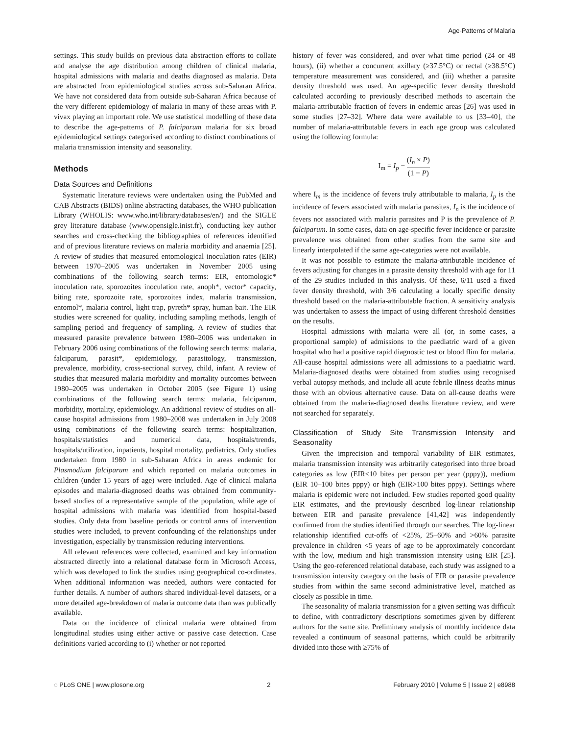Age-Patterns of Malaria
settings. This study builds on previous data abstraction efforts to collate and analyse the age distribution among children of clinical malaria, hospital admissions with malaria and deaths diagnosed as malaria. Data are abstracted from epidemiological studies across sub-Saharan Africa. We have not considered data from outside sub-Saharan Africa because of the very different epidemiology of malaria in many of these areas with P. vivax playing an important role. We use statistical modelling of these data to describe the age-patterns of P. falciparum malaria for six broad epidemiological settings categorised according to distinct combinations of malaria transmission intensity and seasonality.
Methods
Data Sources and Definitions
Systematic literature reviews were undertaken using the PubMed and CAB Abstracts (BIDS) online abstracting databases, the WHO publication Library (WHOLIS: www.who.int/library/databases/en/) and the SIGLE grey literature database (www.opensigle.inist.fr), conducting key author searches and cross-checking the bibliographies of references identified and of previous literature reviews on malaria morbidity and anaemia [25]. A review of studies that measured entomological inoculation rates (EIR) between 1970–2005 was undertaken in November 2005 using combinations of the following search terms: EIR, entomologic* inoculation rate, sporozoites inoculation rate, anoph*, vector* capacity, biting rate, sporozoite rate, sporozoites index, malaria transmission, entomol*, malaria control, light trap, pyreth* spray, human bait. The EIR studies were screened for quality, including sampling methods, length of sampling period and frequency of sampling. A review of studies that measured parasite prevalence between 1980–2006 was undertaken in February 2006 using combinations of the following search terms: malaria, falciparum, parasit*, epidemiology, parasitology, transmission, prevalence, morbidity, cross-sectional survey, child, infant. A review of studies that measured malaria morbidity and mortality outcomes between 1980–2005 was undertaken in October 2005 (see Figure 1) using combinations of the following search terms: malaria, falciparum, morbidity, mortality, epidemiology. An additional review of studies on all-cause hospital admissions from 1980–2008 was undertaken in July 2008 using combinations of the following search terms: hospitalization, hospitals/statistics and numerical data, hospitals/trends, hospitals/utilization, inpatients, hospital mortality, pediatrics. Only studies undertaken from 1980 in sub-Saharan Africa in areas endemic for Plasmodium falciparum and which reported on malaria outcomes in children (under 15 years of age) were included. Age of clinical malaria episodes and malaria-diagnosed deaths was obtained from community-based studies of a representative sample of the population, while age of hospital admissions with malaria was identified from hospital-based studies. Only data from baseline periods or control arms of intervention studies were included, to prevent confounding of the relationships under investigation, especially by transmission reducing interventions.
All relevant references were collected, examined and key information abstracted directly into a relational database form in Microsoft Access, which was developed to link the studies using geographical co-ordinates. When additional information was needed, authors were contacted for further details. A number of authors shared individual-level datasets, or a more detailed age-breakdown of malaria outcome data than was publically available.
Data on the incidence of clinical malaria were obtained from longitudinal studies using either active or passive case detection. Case definitions varied according to (i) whether or not reported
history of fever was considered, and over what time period (24 or 48 hours), (ii) whether a concurrent axillary (≥37.5°C) or rectal (≥38.5°C) temperature measurement was considered, and (iii) whether a parasite density threshold was used. An age-specific fever density threshold calculated according to previously described methods to ascertain the malaria-attributable fraction of fevers in endemic areas [26] was used in some studies [27–32]. Where data were available to us [33–40], the number of malaria-attributable fevers in each age group was calculated using the following formula:
I<sub>m</sub> = I<sub>p</sub> − (I<sub>n</sub> × P) (1 − P)
where I<sub>m</sub> is the incidence of fevers truly attributable to malaria, I<sub>p</sub> is the incidence of fevers associated with malaria parasites, I<sub>n</sub> is the incidence of fevers not associated with malaria parasites and P is the prevalence of P. falciparum. In some cases, data on age-specific fever incidence or parasite prevalence was obtained from other studies from the same site and linearly interpolated if the same age-categories were not available.
It was not possible to estimate the malaria-attributable incidence of fevers adjusting for changes in a parasite density threshold with age for 11 of the 29 studies included in this analysis. Of these, 6/11 used a fixed fever density threshold, with 3/6 calculating a locally specific density threshold based on the malaria-attributable fraction. A sensitivity analysis was undertaken to assess the impact of using different threshold densities on the results.
Hospital admissions with malaria were all (or, in some cases, a proportional sample) of admissions to the paediatric ward of a given hospital who had a positive rapid diagnostic test or blood flim for malaria. All-cause hospital admissions were all admissions to a paediatric ward. Malaria-diagnosed deaths were obtained from studies using recognised verbal autopsy methods, and include all acute febrile illness deaths minus those with an obvious alternative cause. Data on all-cause deaths were obtained from the malaria-diagnosed deaths literature review, and were not searched for separately.
Classification of Study Site Transmission Intensity and Seasonality
Given the imprecision and temporal variability of EIR estimates, malaria transmission intensity was arbitrarily categorised into three broad categories as low (EIR<10 bites per person per year (pppy)), medium (EIR 10–100 bites pppy) or high (EIR>100 bites pppy). Settings where malaria is epidemic were not included. Few studies reported good quality EIR estimates, and the previously described log-linear relationship between EIR and parasite prevalence [41,42] was independently confirmed from the studies identified through our searches. The log-linear relationship identified cut-offs of <25%, 25–60% and >60% parasite prevalence in children <5 years of age to be approximately concordant with the low, medium and high transmission intensity using EIR [25]. Using the geo-referenced relational database, each study was assigned to a transmission intensity category on the basis of EIR or parasite prevalence studies from within the same second administrative level, matched as closely as possible in time.
The seasonality of malaria transmission for a given setting was difficult to define, with contradictory descriptions sometimes given by different authors for the same site. Preliminary analysis of monthly incidence data revealed a continuum of seasonal patterns, which could be arbitrarily divided into those with ≥75% of
◌ PLoS ONE | www.plosone.org 2 February 2010 | Volume 5 | Issue 2 | e8988